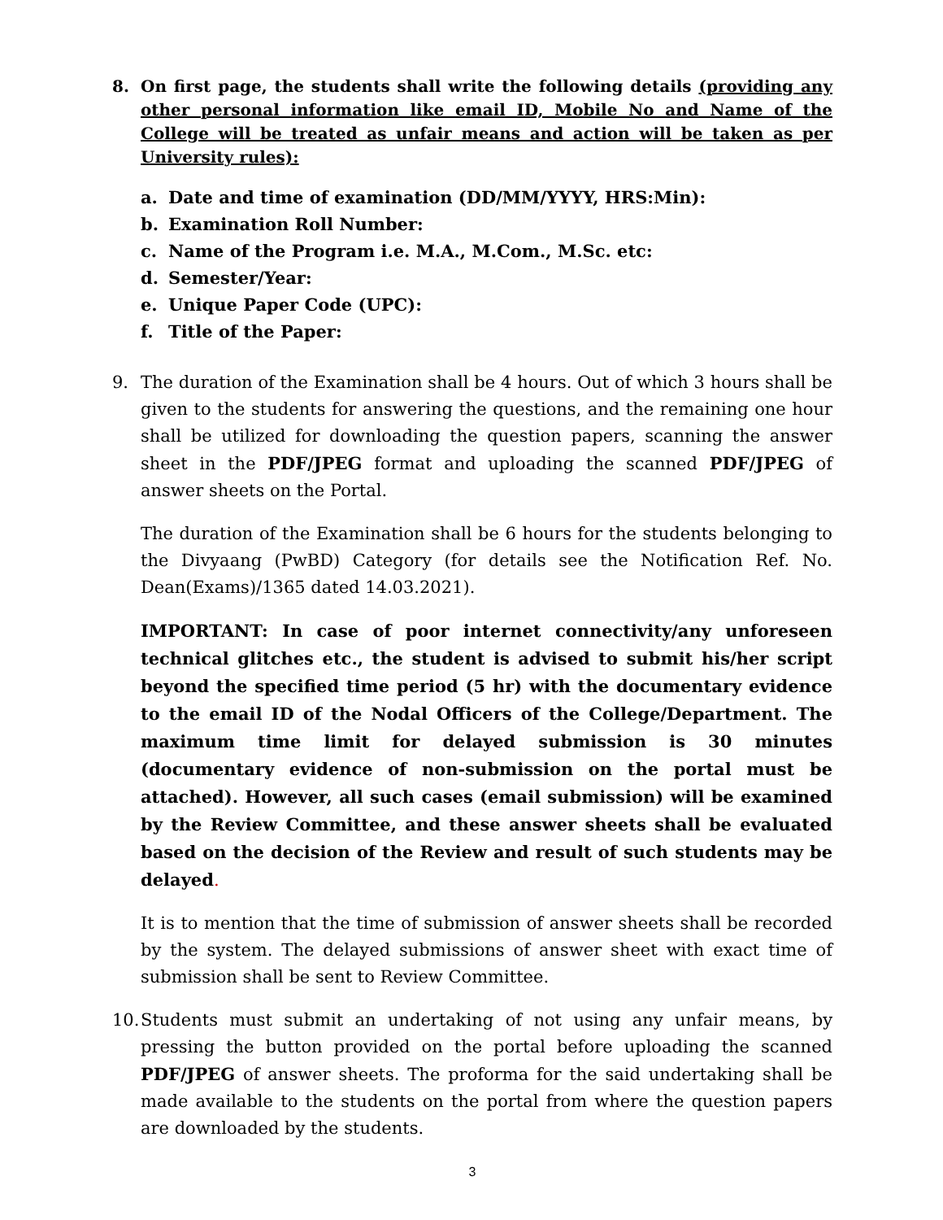8. On first page, the students shall write the following details (providing any other personal information like email ID, Mobile No and Name of the College will be treated as unfair means and action will be taken as per University rules):
a. Date and time of examination (DD/MM/YYYY, HRS:Min):
b. Examination Roll Number:
c. Name of the Program i.e. M.A., M.Com., M.Sc. etc:
d. Semester/Year:
e. Unique Paper Code (UPC):
f. Title of the Paper:
9. The duration of the Examination shall be 4 hours. Out of which 3 hours shall be given to the students for answering the questions, and the remaining one hour shall be utilized for downloading the question papers, scanning the answer sheet in the PDF/JPEG format and uploading the scanned PDF/JPEG of answer sheets on the Portal.
The duration of the Examination shall be 6 hours for the students belonging to the Divyaang (PwBD) Category (for details see the Notification Ref. No. Dean(Exams)/1365 dated 14.03.2021).
IMPORTANT: In case of poor internet connectivity/any unforeseen technical glitches etc., the student is advised to submit his/her script beyond the specified time period (5 hr) with the documentary evidence to the email ID of the Nodal Officers of the College/Department. The maximum time limit for delayed submission is 30 minutes (documentary evidence of non-submission on the portal must be attached). However, all such cases (email submission) will be examined by the Review Committee, and these answer sheets shall be evaluated based on the decision of the Review and result of such students may be delayed.
It is to mention that the time of submission of answer sheets shall be recorded by the system. The delayed submissions of answer sheet with exact time of submission shall be sent to Review Committee.
10.
Students must submit an undertaking of not using any unfair means, by pressing the button provided on the portal before uploading the scanned PDF/JPEG of answer sheets. The proforma for the said undertaking shall be made available to the students on the portal from where the question papers are downloaded by the students.
3